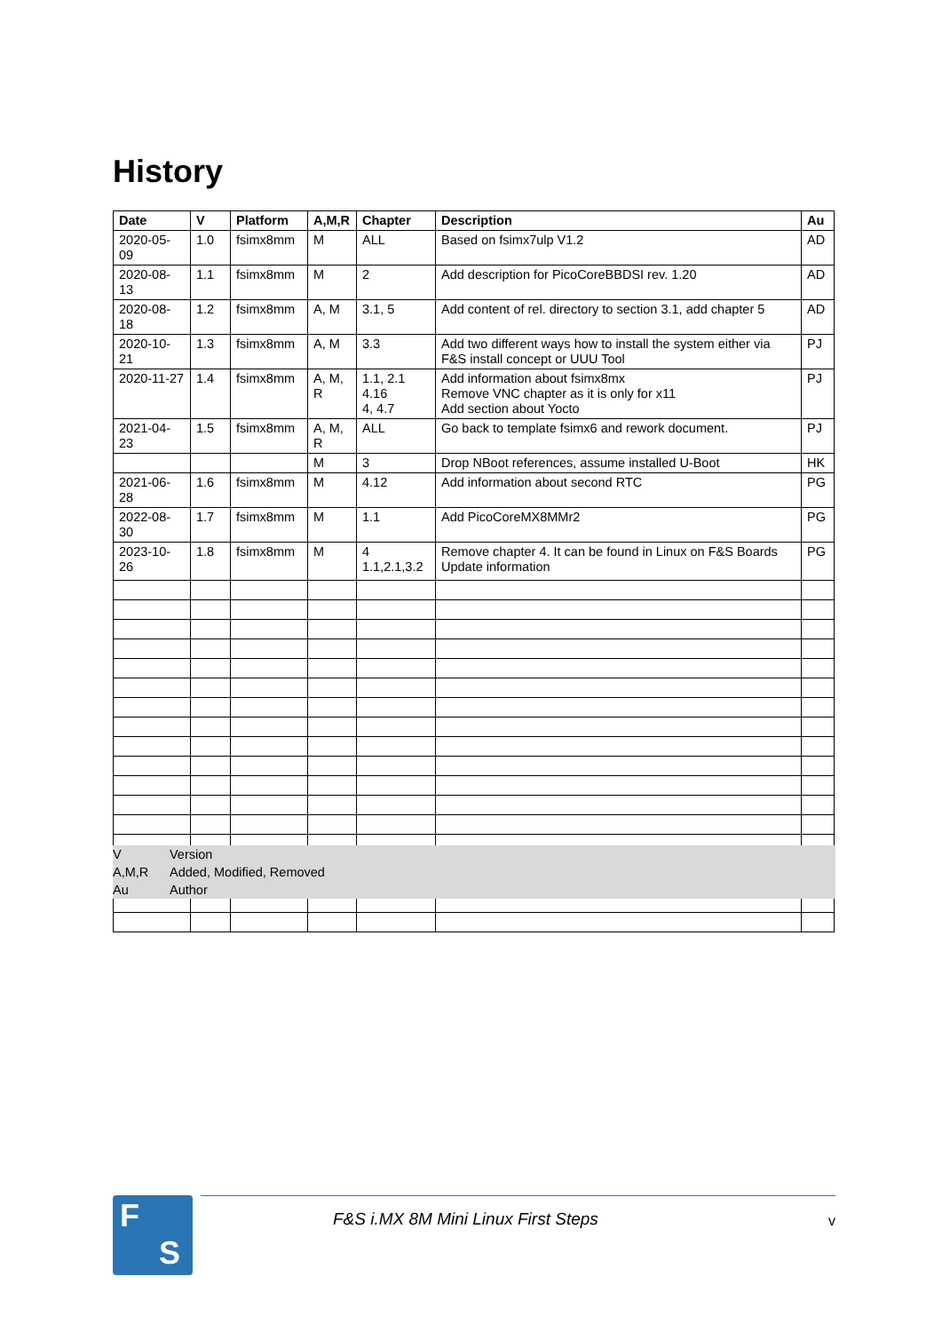History
| Date | V | Platform | A,M,R | Chapter | Description | Au |
| --- | --- | --- | --- | --- | --- | --- |
| 2020-05-09 | 1.0 | fsimx8mm | M | ALL | Based on fsimx7ulp V1.2 | AD |
| 2020-08-13 | 1.1 | fsimx8mm | M | 2 | Add description for PicoCoreBBDSI rev. 1.20 | AD |
| 2020-08-18 | 1.2 | fsimx8mm | A, M | 3.1, 5 | Add content of rel. directory to section 3.1, add chapter 5 | AD |
| 2020-10-21 | 1.3 | fsimx8mm | A, M | 3.3 | Add two different ways how to install the system either via F&S install concept or UUU Tool | PJ |
| 2020-11-27 | 1.4 | fsimx8mm | A, M, R | 1.1, 2.1 4.16 4, 4.7 | Add information about fsimx8mx Remove VNC chapter as it is only for x11 Add section about Yocto | PJ |
| 2021-04-23 | 1.5 | fsimx8mm | A, M, R | ALL | Go back to template fsimx6 and rework document. | PJ |
| | | | M | 3 | Drop NBoot references, assume installed U-Boot | HK |
| 2021-06-28 | 1.6 | fsimx8mm | M | 4.12 | Add information about second RTC | PG |
| 2022-08-30 | 1.7 | fsimx8mm | M | 1.1 | Add PicoCoreMX8MMr2 | PG |
| 2023-10-26 | 1.8 | fsimx8mm | M | 4 1.1,2.1,3.2 | Remove chapter 4. It can be found in Linux on F&S Boards Update information | PG |
V Version
A,M,R Added, Modified, Removed
Au Author
F
S
F&S i.MX 8M Mini Linux First Steps
v